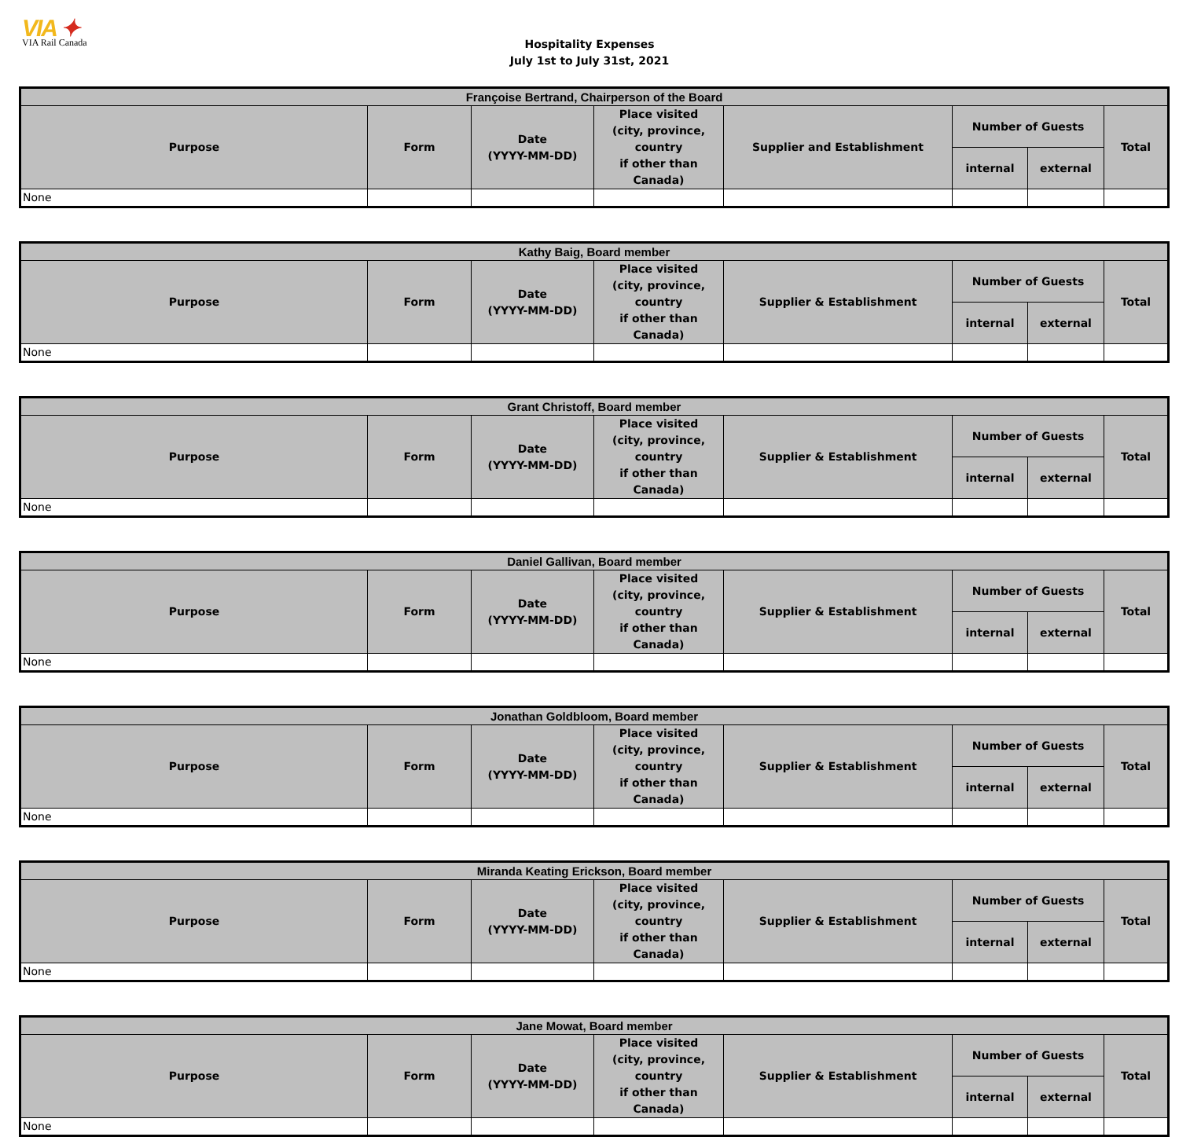VIA ✦
VIA Rail Canada
Hospitality Expenses
July 1st to July 31st, 2021
| Françoise Bertrand, Chairperson of the Board | | | | | | | |
| --- | --- | --- | --- | --- | --- | --- | --- |
| Purpose | Form | Date (YYYY-MM-DD) | Place visited (city, province, country if other than Canada) | Supplier and Establishment | Number of Guests | | Total |
| | | | | | internal | external | |
| None | | | | | | | |
| Kathy Baig, Board member | | | | | | | |
| --- | --- | --- | --- | --- | --- | --- | --- |
| Purpose | Form | Date (YYYY-MM-DD) | Place visited (city, province, country if other than Canada) | Supplier & Establishment | Number of Guests | | Total |
| | | | | | internal | external | |
| None | | | | | | | |
| Grant Christoff, Board member | | | | | | | |
| --- | --- | --- | --- | --- | --- | --- | --- |
| Purpose | Form | Date (YYYY-MM-DD) | Place visited (city, province, country if other than Canada) | Supplier & Establishment | Number of Guests | | Total |
| | | | | | internal | external | |
| None | | | | | | | |
| Daniel Gallivan, Board member | | | | | | | |
| --- | --- | --- | --- | --- | --- | --- | --- |
| Purpose | Form | Date (YYYY-MM-DD) | Place visited (city, province, country if other than Canada) | Supplier & Establishment | Number of Guests | | Total |
| | | | | | internal | external | |
| None | | | | | | | |
| Jonathan Goldbloom, Board member | | | | | | | |
| --- | --- | --- | --- | --- | --- | --- | --- |
| Purpose | Form | Date (YYYY-MM-DD) | Place visited (city, province, country if other than Canada) | Supplier & Establishment | Number of Guests | | Total |
| | | | | | internal | external | |
| None | | | | | | | |
| Miranda Keating Erickson, Board member | | | | | | | |
| --- | --- | --- | --- | --- | --- | --- | --- |
| Purpose | Form | Date (YYYY-MM-DD) | Place visited (city, province, country if other than Canada) | Supplier & Establishment | Number of Guests | | Total |
| | | | | | internal | external | |
| None | | | | | | | |
| Jane Mowat, Board member | | | | | | | |
| --- | --- | --- | --- | --- | --- | --- | --- |
| Purpose | Form | Date (YYYY-MM-DD) | Place visited (city, province, country if other than Canada) | Supplier & Establishment | Number of Guests | | Total |
| | | | | | internal | external | |
| None | | | | | | | |